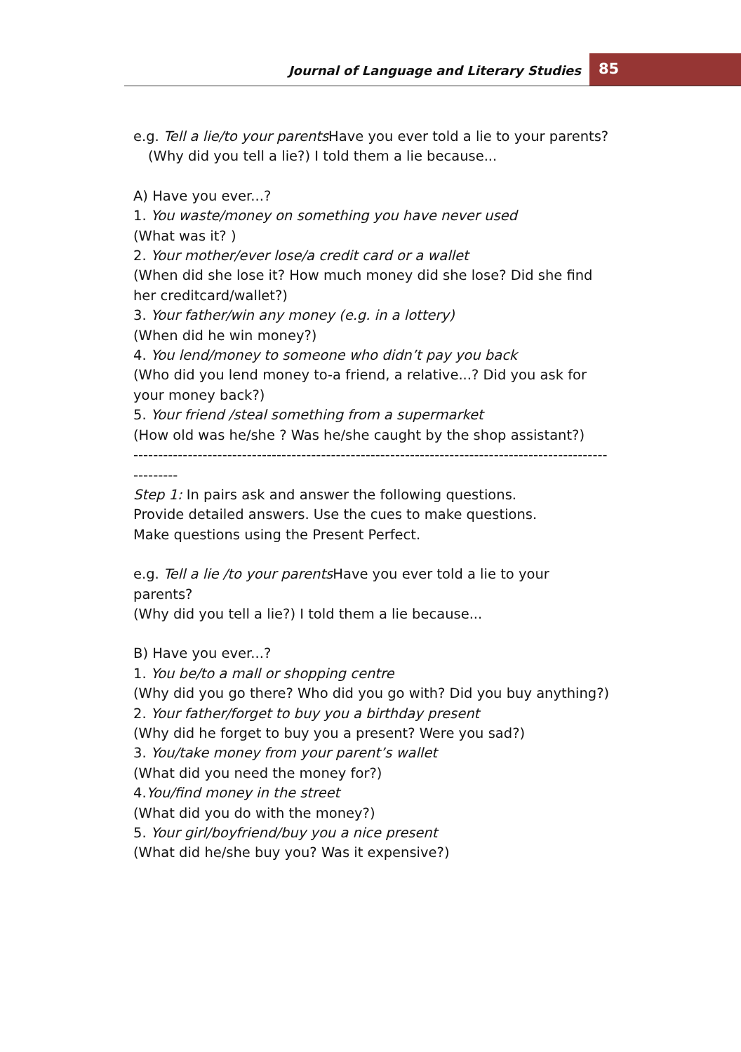Journal of Language and Literary Studies
85
e.g. Tell a lie/to your parents Have you ever told a lie to your parents?
(Why did you tell a lie?) I told them a lie because...
A) Have you ever...?
1. You waste/money on something you have never used
(What was it? )
2. Your mother/ever lose/a credit card or a wallet
(When did she lose it? How much money did she lose? Did she find her creditcard/wallet?)
3. Your father/win any money (e.g. in a lottery)
(When did he win money?)
4. You lend/money to someone who didn’t pay you back
(Who did you lend money to-a friend, a relative...? Did you ask for your money back?)
5. Your friend /steal something from a supermarket
(How old was he/she ? Was he/she caught by the shop assistant?)
---------------------------------------------------------------------------------------------------------
Step 1: In pairs ask and answer the following questions.
Provide detailed answers. Use the cues to make questions.
Make questions using the Present Perfect.
e.g. Tell a lie /to your parents Have you ever told a lie to your parents?
(Why did you tell a lie?) I told them a lie because...
B) Have you ever...?
1. You be/to a mall or shopping centre
(Why did you go there? Who did you go with? Did you buy anything?)
2. Your father/forget to buy you a birthday present
(Why did he forget to buy you a present? Were you sad?)
3. You/take money from your parent’s wallet
(What did you need the money for?)
4.You/find money in the street
(What did you do with the money?)
5. Your girl/boyfriend/buy you a nice present
(What did he/she buy you? Was it expensive?)